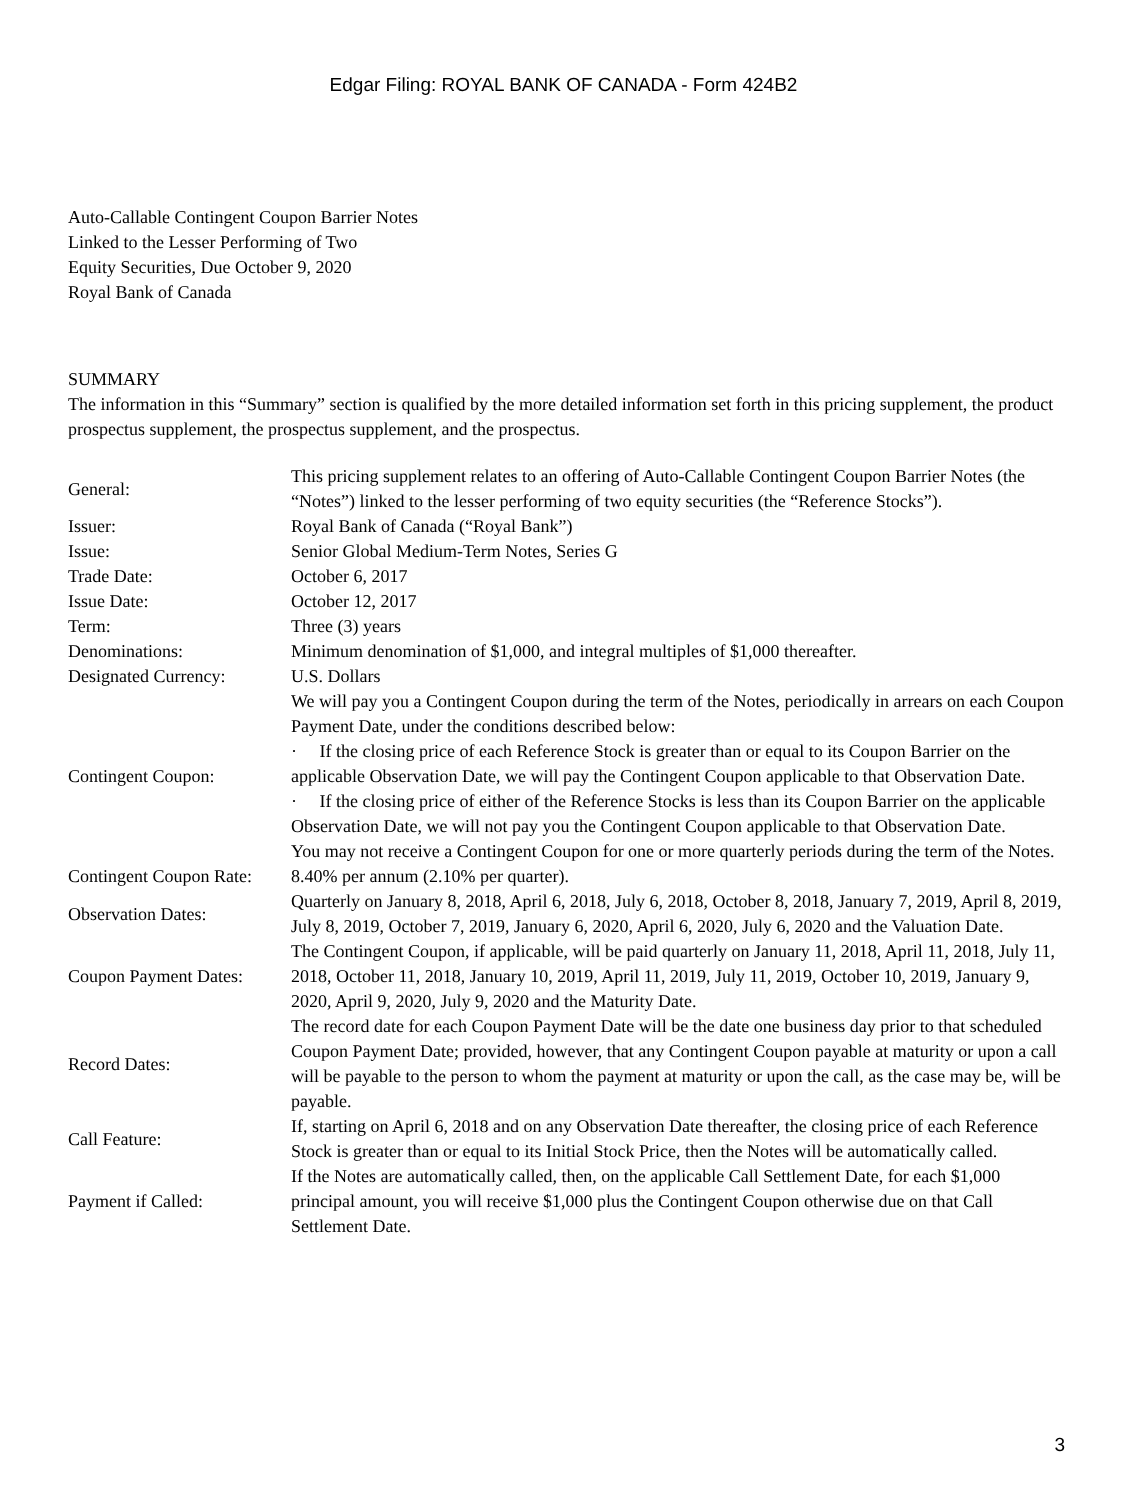Edgar Filing: ROYAL BANK OF CANADA - Form 424B2
Auto-Callable Contingent Coupon Barrier Notes
Linked to the Lesser Performing of Two
Equity Securities, Due October 9, 2020
Royal Bank of Canada
SUMMARY
The information in this “Summary” section is qualified by the more detailed information set forth in this pricing supplement, the product prospectus supplement, the prospectus supplement, and the prospectus.
| General: | This pricing supplement relates to an offering of Auto-Callable Contingent Coupon Barrier Notes (the “Notes”) linked to the lesser performing of two equity securities (the “Reference Stocks”). |
| Issuer: | Royal Bank of Canada (“Royal Bank”) |
| Issue: | Senior Global Medium-Term Notes, Series G |
| Trade Date: | October 6, 2017 |
| Issue Date: | October 12, 2017 |
| Term: | Three (3) years |
| Denominations: | Minimum denomination of $1,000, and integral multiples of $1,000 thereafter. |
| Designated Currency: | U.S. Dollars |
| Contingent Coupon: | We will pay you a Contingent Coupon during the term of the Notes, periodically in arrears on each Coupon Payment Date, under the conditions described below: · If the closing price of each Reference Stock is greater than or equal to its Coupon Barrier on the applicable Observation Date, we will pay the Contingent Coupon applicable to that Observation Date. · If the closing price of either of the Reference Stocks is less than its Coupon Barrier on the applicable Observation Date, we will not pay you the Contingent Coupon applicable to that Observation Date. You may not receive a Contingent Coupon for one or more quarterly periods during the term of the Notes. |
| Contingent Coupon Rate: | 8.40% per annum (2.10% per quarter). |
| Observation Dates: | Quarterly on January 8, 2018, April 6, 2018, July 6, 2018, October 8, 2018, January 7, 2019, April 8, 2019, July 8, 2019, October 7, 2019, January 6, 2020, April 6, 2020, July 6, 2020 and the Valuation Date. |
| Coupon Payment Dates: | The Contingent Coupon, if applicable, will be paid quarterly on January 11, 2018, April 11, 2018, July 11, 2018, October 11, 2018, January 10, 2019, April 11, 2019, July 11, 2019, October 10, 2019, January 9, 2020, April 9, 2020, July 9, 2020 and the Maturity Date. |
| Record Dates: | The record date for each Coupon Payment Date will be the date one business day prior to that scheduled Coupon Payment Date; provided, however, that any Contingent Coupon payable at maturity or upon a call will be payable to the person to whom the payment at maturity or upon the call, as the case may be, will be payable. |
| Call Feature: | If, starting on April 6, 2018 and on any Observation Date thereafter, the closing price of each Reference Stock is greater than or equal to its Initial Stock Price, then the Notes will be automatically called. |
| Payment if Called: | If the Notes are automatically called, then, on the applicable Call Settlement Date, for each $1,000 principal amount, you will receive $1,000 plus the Contingent Coupon otherwise due on that Call Settlement Date. |
3